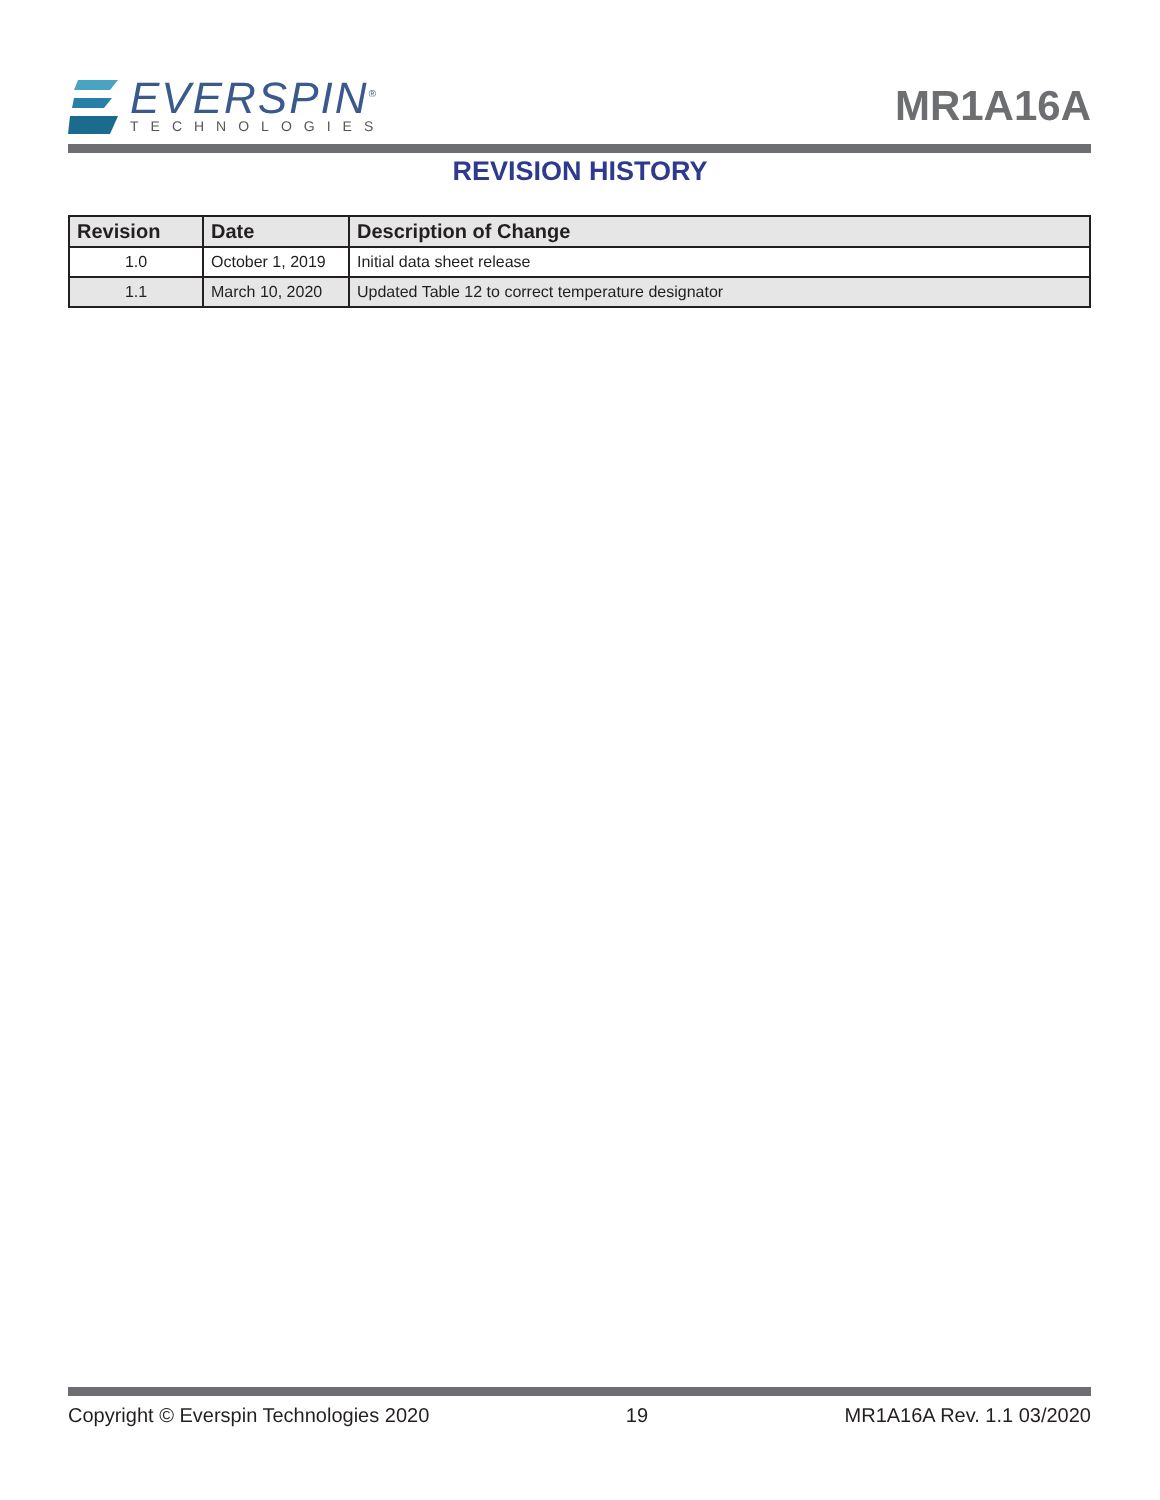EVERSPIN<sup>®</sup>
TECHNOLOGIES
MR1A16A
REVISION HISTORY
| Revision | Date | Description of Change |
| --- | --- | --- |
| 1.0 | October 1, 2019 | Initial data sheet release |
| 1.1 | March 10, 2020 | Updated Table 12 to correct temperature designator |
Copyright © Everspin Technologies 2020 19 MR1A16A Rev. 1.1 03/2020